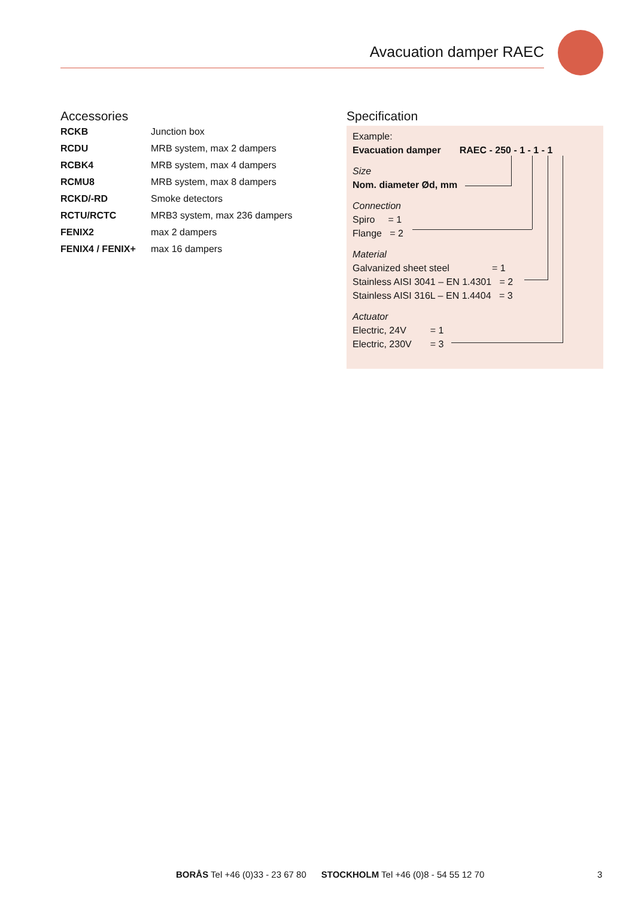Avacuation damper RAEC
Accessories
| RCKB | Junction box |
| RCDU | MRB system, max 2 dampers |
| RCBK4 | MRB system, max 4 dampers |
| RCMU8 | MRB system, max 8 dampers |
| RCKD/-RD | Smoke detectors |
| RCTU/RCTC | MRB3 system, max 236 dampers |
| FENIX2 | max 2 dampers |
| FENIX4 / FENIX+ | max 16 dampers |
Specification
Example:
Evacuation damper RAEC - 250 - 1 - 1 - 1
Size
Nom. diameter Ød, mm
Connection
Spiro = 1
Flange = 2
Material
Galvanized sheet steel = 1
Stainless AISI 3041 – EN 1.4301 = 2
Stainless AISI 316L – EN 1.4404 = 3
Actuator
Electric, 24V = 1
Electric, 230V = 3
BORÅS Tel +46 (0)33 - 23 67 80 STOCKHOLM Tel +46 (0)8 - 54 55 12 70
3